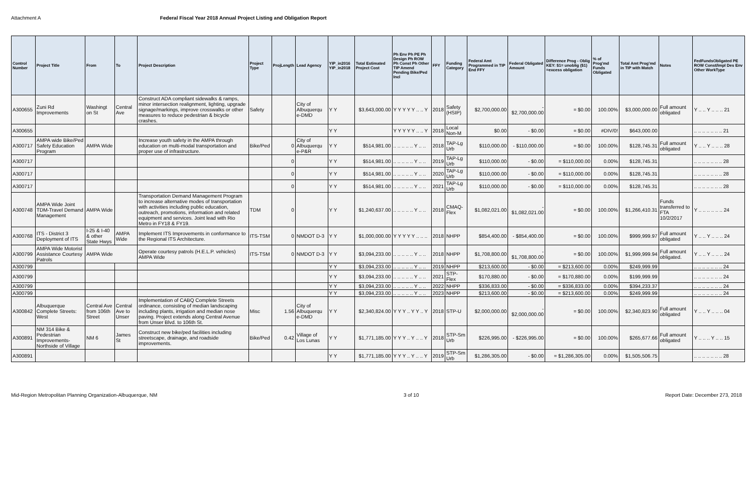Attachment A Federal Fiscal Year 2018 Annual Project Listing and Obligation Report
| Control Number | Project Title | From | To | Project Description | Project Type | ProjLength | Lead Agency | YIP_in2016 YIP_in2018 | Total Estimated Project Cost | Ph Env Ph PE Ph Design Ph ROW Ph Const Ph Other TIP Amend Pending Bike/Ped Incl | FFY | Funding Category | Federal Amt Programmed in TIP End FFY | Federal Obligated Amount | Difference Prog - Oblig KEY: $1= unoblig ($1) =excess obligation | % of Prog'md Funds Obligated | Total Amt Prog'md in TIP with Match | Notes | FedFundsObligated PE ROW Const/Impl Des Env Other WorkType |
| --- | --- | --- | --- | --- | --- | --- | --- | --- | --- | --- | --- | --- | --- | --- | --- | --- | --- | --- | --- |
| A300655 | Zuni Rd Improvements | Washingt on St | Central Ave | Construct ADA compliant sidewalks & ramps, minor intersection realignment, lighting, upgrade signage/markings, improve crosswalks or other measures to reduce pedestrian & bicycle crashes. | Safety | | City of Albuquerqu e-DMD | Y Y | $3,643,000.00 | Y Y Y Y Y .. .. Y | 2018 | Safety (HSIP) | $2,700,000.00 | - $2,700,000.00 | = $0.00 | 100.00% | $3,000,000.00 | Full amount obligated | Y .. .. Y .. .. .. 21 |
| A300655 | | | | | | | | Y Y | | Y Y Y Y Y .. .. Y | 2018 | Local Non-M | $0.00 | - $0.00 | = $0.00 | #DIV/0! | $643,000.00 | | .. .. .. .. .. .. .. 21 |
| A300717 | AMPA wide Bike/Ped Safety Education Program | AMPA Wide | | Increase youth safety in the AMPA through education on multi-modal transportation and proper use of infrastructure. | Bike/Ped | 0 | City of Albuquerqu e-P&R | Y Y | $514,981.00 | .. .. .. .. .. Y .. .. | 2018 | TAP-Lg Urb | $110,000.00 | - $110,000.00 | = $0.00 | 100.00% | $128,745.31 | Full amount obligated | Y .. .. Y .. .. .. 28 |
| A300717 | | | | | | 0 | | Y Y | $514,981.00 | .. .. .. .. .. Y .. .. | 2019 | TAP-Lg Urb | $110,000.00 | - $0.00 | = $110,000.00 | 0.00% | $128,745.31 | | .. .. .. .. .. .. .. 28 |
| A300717 | | | | | | 0 | | Y Y | $514,981.00 | .. .. .. .. .. Y .. .. | 2020 | TAP-Lg Urb | $110,000.00 | - $0.00 | = $110,000.00 | 0.00% | $128,745.31 | | .. .. .. .. .. .. .. 28 |
| A300717 | | | | | | 0 | | Y Y | $514,981.00 | .. .. .. .. .. Y .. .. | 2021 | TAP-Lg Urb | $110,000.00 | - $0.00 | = $110,000.00 | 0.00% | $128,745.31 | | .. .. .. .. .. .. .. 28 |
| A300748 | AMPA Wide Joint TDM-Travel Demand Management | AMPA Wide | | Transportation Demand Management Program to increase alternative modes of transportation with activities including public education, outreach, promotions, information and related equipment and services. Joint lead with Rio Metro in FY18 & FY19. | TDM | 0 | | Y Y | $1,240,637.00 | .. .. .. .. .. Y .. .. | 2018 | CMAQ-Flex | $1,082,021.00 | - $1,082,021.00 | = $0.00 | 100.00% | $1,266,410.31 | Funds transferred to FTA 10/2/2017 | Y .. .. .. .. .. .. 24 |
| A300768 | ITS - District 3 Deployment of ITS | I-25 & I-40 & other State Hwys | AMPA Wide | Implement ITS Improvements in conformance to the Regional ITS Architecture. | ITS-TSM | 0 | NMDOT D-3 | Y Y | $1,000,000.00 | Y Y Y Y Y .. .. .. | 2018 | NHPP | $854,400.00 | - $854,400.00 | = $0.00 | 100.00% | $999,999.97 | Full amount obligated | Y .. .. Y .. .. .. 24 |
| A300799 | AMPA Wide Motorist Assistance Courtesy Patrols | AMPA Wide | | Operate courtesy patrols (H.E.L.P. vehicles) AMPA Wide | ITS-TSM | 0 | NMDOT D-3 | Y Y | $3,094,233.00 | .. .. .. .. .. Y .. .. | 2018 | NHPP | $1,708,800.00 | - $1,708,800.00 | = $0.00 | 100.00% | $1,999,999.94 | Full amount obligated. | Y .. .. Y .. .. .. 24 |
| A300799 | | | | | | | | Y Y | $3,094,233.00 | .. .. .. .. .. Y .. .. | 2019 | NHPP | $213,600.00 | - $0.00 | = $213,600.00 | 0.00% | $249,999.99 | | .. .. .. .. .. .. .. 24 |
| A300799 | | | | | | | | Y Y | $3,094,233.00 | .. .. .. .. .. Y .. .. | 2021 | STP-Flex | $170,880.00 | - $0.00 | = $170,880.00 | 0.00% | $199,999.99 | | .. .. .. .. .. .. .. 24 |
| A300799 | | | | | | | | Y Y | $3,094,233.00 | .. .. .. .. .. Y .. .. | 2022 | NHPP | $336,833.00 | - $0.00 | = $336,833.00 | 0.00% | $394,233.37 | | .. .. .. .. .. .. .. 24 |
| A300799 | | | | | | | | Y Y | $3,094,233.00 | .. .. .. .. .. Y .. .. | 2023 | NHPP | $213,600.00 | - $0.00 | = $213,600.00 | 0.00% | $249,999.99 | | .. .. .. .. .. .. .. 24 |
| A300842 | Albuquerque Complete Streets: West | Central Ave from 106th Street | Central Ave to Unser | Implementation of CABQ Complete Streets ordinance, consisting of median landscaping including plants, irrigation and median nose paving. Project extends along Central Avenue from Unser Blvd. to 106th St. | Misc | 1.56 | City of Albuquerqu e-DMD | Y Y | $2,340,824.00 | Y Y Y .. Y Y .. Y | 2018 | STP-U | $2,000,000.00 | - $2,000,000.00 | = $0.00 | 100.00% | $2,340,823.90 | Full amount obligated | Y .. .. Y .. .. .. 04 |
| A300891 | NM 314 Bike & Pedestrian Improvements-Northside of Village | NM 6 | James St | Construct new bike/ped facilities including streetscape, drainage, and roadside improvements. | Bike/Ped | 0.42 | Village of Los Lunas | Y Y | $1,771,185.00 | Y Y Y .. Y .. .. Y | 2018 | STP-Sm Urb | $226,995.00 | - $226,995.00 | = $0.00 | 100.00% | $265,677.66 | Full amount obligated | Y .. .. .. Y .. .. 15 |
| A300891 | | | | | | | | Y Y | $1,771,185.00 | Y Y Y .. Y .. .. Y | 2019 | STP-Sm Urb | $1,286,305.00 | - $0.00 | = $1,286,305.00 | 0.00% | $1,505,506.75 | | .. .. .. .. .. .. .. 28 |
Mid-Region Metropolitan Planning Organization-Albuquerque, NM 3 of 10 Report Date: December 273, 2018